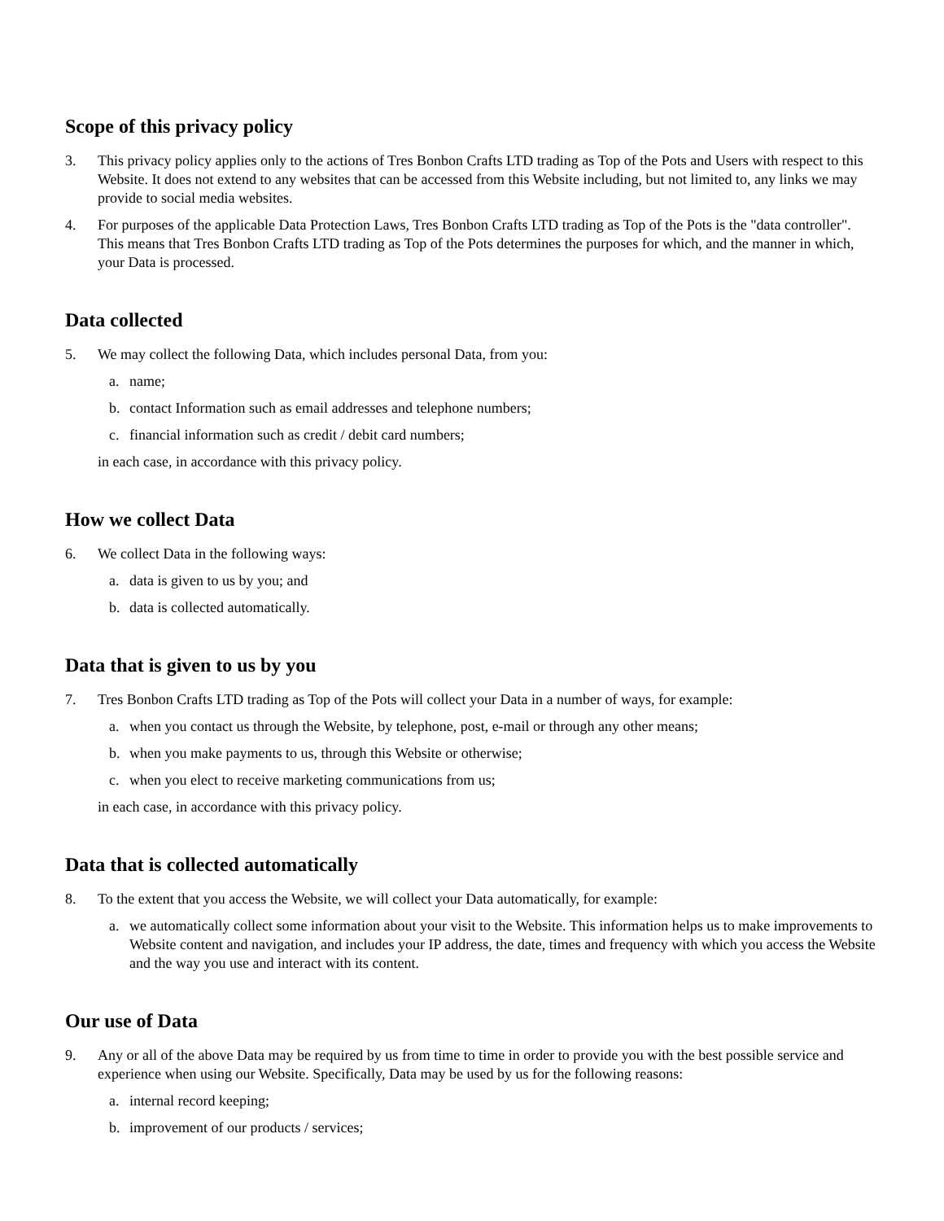Scope of this privacy policy
3. This privacy policy applies only to the actions of Tres Bonbon Crafts LTD trading as Top of the Pots and Users with respect to this Website. It does not extend to any websites that can be accessed from this Website including, but not limited to, any links we may provide to social media websites.
4. For purposes of the applicable Data Protection Laws, Tres Bonbon Crafts LTD trading as Top of the Pots is the "data controller". This means that Tres Bonbon Crafts LTD trading as Top of the Pots determines the purposes for which, and the manner in which, your Data is processed.
Data collected
5. We may collect the following Data, which includes personal Data, from you:
a. name;
b. contact Information such as email addresses and telephone numbers;
c. financial information such as credit / debit card numbers;
in each case, in accordance with this privacy policy.
How we collect Data
6. We collect Data in the following ways:
a. data is given to us by you; and
b. data is collected automatically.
Data that is given to us by you
7. Tres Bonbon Crafts LTD trading as Top of the Pots will collect your Data in a number of ways, for example:
a. when you contact us through the Website, by telephone, post, e-mail or through any other means;
b. when you make payments to us, through this Website or otherwise;
c. when you elect to receive marketing communications from us;
in each case, in accordance with this privacy policy.
Data that is collected automatically
8. To the extent that you access the Website, we will collect your Data automatically, for example:
a. we automatically collect some information about your visit to the Website. This information helps us to make improvements to Website content and navigation, and includes your IP address, the date, times and frequency with which you access the Website and the way you use and interact with its content.
Our use of Data
9. Any or all of the above Data may be required by us from time to time in order to provide you with the best possible service and experience when using our Website. Specifically, Data may be used by us for the following reasons:
a. internal record keeping;
b. improvement of our products / services;